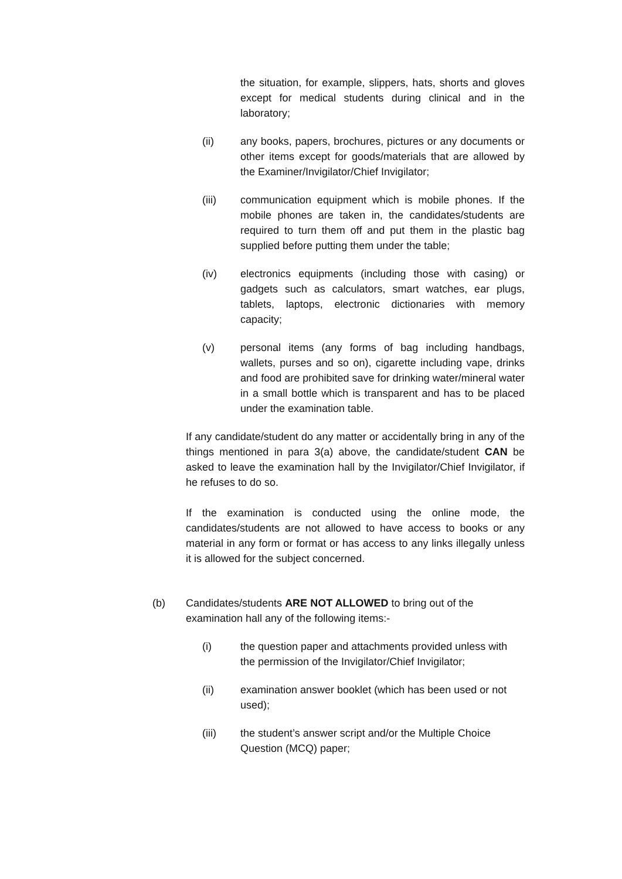the situation, for example, slippers, hats, shorts and gloves except for medical students during clinical and in the laboratory;
(ii) any books, papers, brochures, pictures or any documents or other items except for goods/materials that are allowed by the Examiner/Invigilator/Chief Invigilator;
(iii) communication equipment which is mobile phones. If the mobile phones are taken in, the candidates/students are required to turn them off and put them in the plastic bag supplied before putting them under the table;
(iv) electronics equipments (including those with casing) or gadgets such as calculators, smart watches, ear plugs, tablets, laptops, electronic dictionaries with memory capacity;
(v) personal items (any forms of bag including handbags, wallets, purses and so on), cigarette including vape, drinks and food are prohibited save for drinking water/mineral water in a small bottle which is transparent and has to be placed under the examination table.
If any candidate/student do any matter or accidentally bring in any of the things mentioned in para 3(a) above, the candidate/student CAN be asked to leave the examination hall by the Invigilator/Chief Invigilator, if he refuses to do so.
If the examination is conducted using the online mode, the candidates/students are not allowed to have access to books or any material in any form or format or has access to any links illegally unless it is allowed for the subject concerned.
(b) Candidates/students ARE NOT ALLOWED to bring out of the examination hall any of the following items:-
(i) the question paper and attachments provided unless with the permission of the Invigilator/Chief Invigilator;
(ii) examination answer booklet (which has been used or not used);
(iii) the student’s answer script and/or the Multiple Choice Question (MCQ) paper;